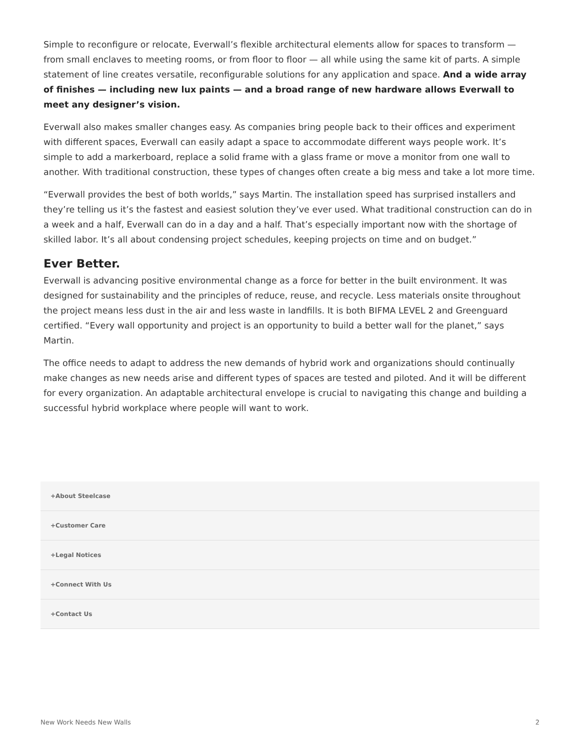Simple to reconfigure or relocate, Everwall’s flexible architectural elements allow for spaces to transform — from small enclaves to meeting rooms, or from floor to floor — all while using the same kit of parts. A simple statement of line creates versatile, reconfigurable solutions for any application and space. And a wide array of finishes — including new lux paints — and a broad range of new hardware allows Everwall to meet any designer’s vision.
Everwall also makes smaller changes easy. As companies bring people back to their offices and experiment with different spaces, Everwall can easily adapt a space to accommodate different ways people work. It’s simple to add a markerboard, replace a solid frame with a glass frame or move a monitor from one wall to another. With traditional construction, these types of changes often create a big mess and take a lot more time.
“Everwall provides the best of both worlds,” says Martin. The installation speed has surprised installers and they’re telling us it’s the fastest and easiest solution they’ve ever used. What traditional construction can do in a week and a half, Everwall can do in a day and a half. That’s especially important now with the shortage of skilled labor. It’s all about condensing project schedules, keeping projects on time and on budget.”
Ever Better.
Everwall is advancing positive environmental change as a force for better in the built environment. It was designed for sustainability and the principles of reduce, reuse, and recycle. Less materials onsite throughout the project means less dust in the air and less waste in landfills. It is both BIFMA LEVEL 2 and Greenguard certified. “Every wall opportunity and project is an opportunity to build a better wall for the planet,” says Martin.
The office needs to adapt to address the new demands of hybrid work and organizations should continually make changes as new needs arise and different types of spaces are tested and piloted. And it will be different for every organization. An adaptable architectural envelope is crucial to navigating this change and building a successful hybrid workplace where people will want to work.
+About Steelcase
+Customer Care
+Legal Notices
+Connect With Us
+Contact Us
New Work Needs New Walls 2